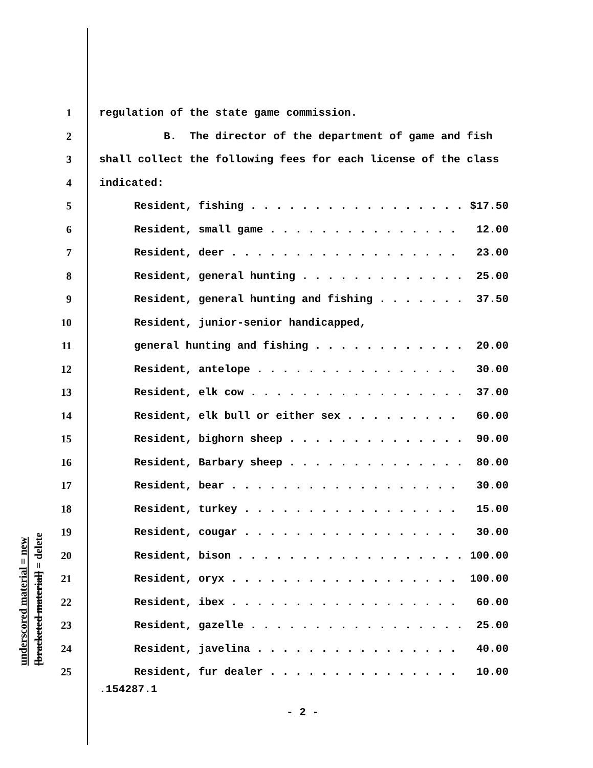underscored material = new
[bracketed material] = delete
1 regulation of the state game commission.
2 B. The director of the department of game and fish
3 shall collect the following fees for each license of the class
4 indicated:
5 Resident, fishing . . . . . . . . . . . . . . . . . . $17.50
6 Resident, small game . . . . . . . . . . . . . . . . 12.00
7 Resident, deer . . . . . . . . . . . . . . . . . . . 23.00
8 Resident, general hunting . . . . . . . . . . . . . 25.00
9 Resident, general hunting and fishing . . . . . . . 37.50
10 Resident, junior-senior handicapped,
11 general hunting and fishing . . . . . . . . . . . . 20.00
12 Resident, antelope . . . . . . . . . . . . . . . . . 30.00
13 Resident, elk cow . . . . . . . . . . . . . . . . . 37.00
14 Resident, elk bull or either sex . . . . . . . . . 60.00
15 Resident, bighorn sheep . . . . . . . . . . . . . . 90.00
16 Resident, Barbary sheep . . . . . . . . . . . . . . 80.00
17 Resident, bear . . . . . . . . . . . . . . . . . . . 30.00
18 Resident, turkey . . . . . . . . . . . . . . . . . . 15.00
19 Resident, cougar . . . . . . . . . . . . . . . . . . 30.00
20 Resident, bison . . . . . . . . . . . . . . . . . . 100.00
21 Resident, oryx . . . . . . . . . . . . . . . . . . . 100.00
22 Resident, ibex . . . . . . . . . . . . . . . . . . . 60.00
23 Resident, gazelle . . . . . . . . . . . . . . . . . 25.00
24 Resident, javelina . . . . . . . . . . . . . . . . . 40.00
25 Resident, fur dealer . . . . . . . . . . . . . . . . 10.00
.154287.1
- 2 -